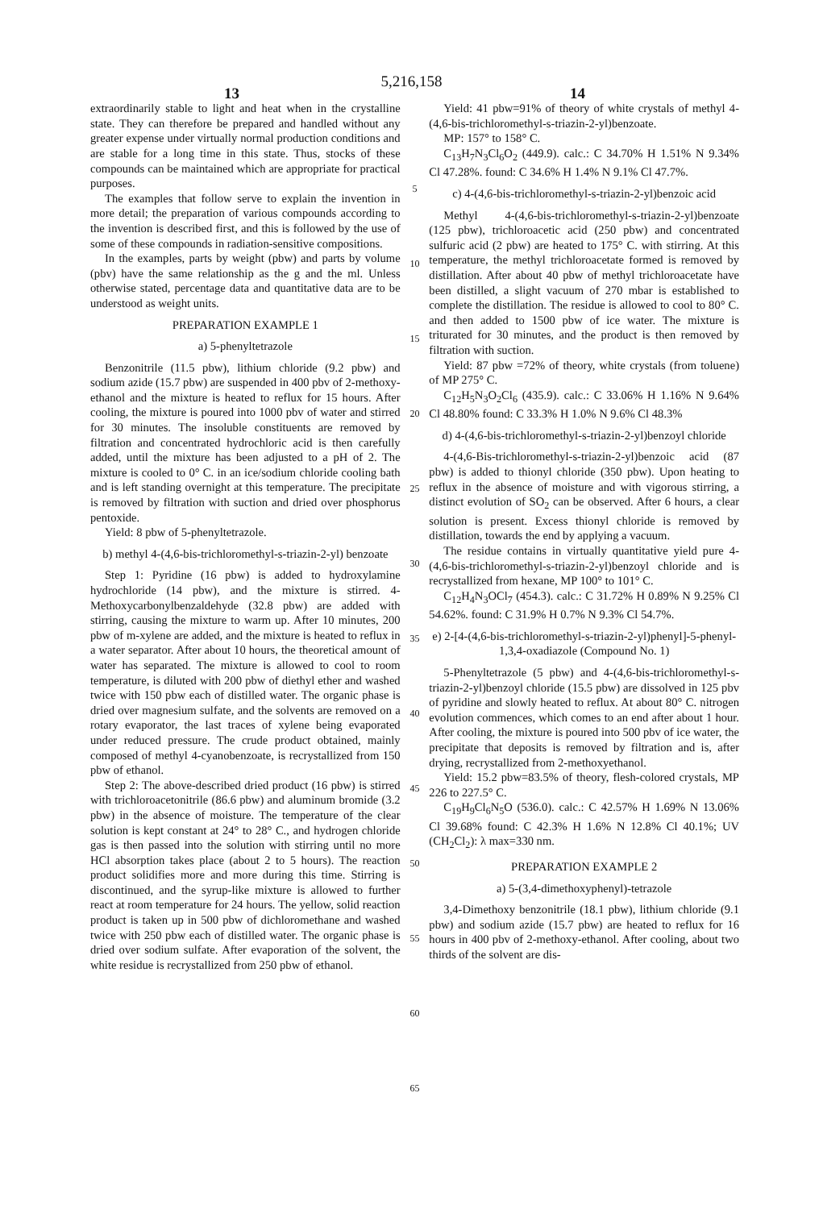5,216,158
13 14
extraordinarily stable to light and heat when in the crystalline state. They can therefore be prepared and handled without any greater expense under virtually normal production conditions and are stable for a long time in this state. Thus, stocks of these compounds can be maintained which are appropriate for practical purposes.
The examples that follow serve to explain the invention in more detail; the preparation of various compounds according to the invention is described first, and this is followed by the use of some of these compounds in radiation-sensitive compositions.
In the examples, parts by weight (pbw) and parts by volume (pbv) have the same relationship as the g and the ml. Unless otherwise stated, percentage data and quantitative data are to be understood as weight units.
PREPARATION EXAMPLE 1
a) 5-phenyltetrazole
Benzonitrile (11.5 pbw), lithium chloride (9.2 pbw) and sodium azide (15.7 pbw) are suspended in 400 pbv of 2-methoxy-ethanol and the mixture is heated to reflux for 15 hours. After cooling, the mixture is poured into 1000 pbv of water and stirred for 30 minutes. The insoluble constituents are removed by filtration and concentrated hydrochloric acid is then carefully added, until the mixture has been adjusted to a pH of 2. The mixture is cooled to 0° C. in an ice/sodium chloride cooling bath and is left standing overnight at this temperature. The precipitate is removed by filtration with suction and dried over phosphorus pentoxide.
Yield: 8 pbw of 5-phenyltetrazole.
b) methyl 4-(4,6-bis-trichloromethyl-s-triazin-2-yl) benzoate
Step 1: Pyridine (16 pbw) is added to hydroxylamine hydrochloride (14 pbw), and the mixture is stirred. 4-Methoxycarbonylbenzaldehyde (32.8 pbw) are added with stirring, causing the mixture to warm up. After 10 minutes, 200 pbw of m-xylene are added, and the mixture is heated to reflux in a water separator. After about 10 hours, the theoretical amount of water has separated. The mixture is allowed to cool to room temperature, is diluted with 200 pbw of diethyl ether and washed twice with 150 pbw each of distilled water. The organic phase is dried over magnesium sulfate, and the solvents are removed on a rotary evaporator, the last traces of xylene being evaporated under reduced pressure. The crude product obtained, mainly composed of methyl 4-cyanobenzoate, is recrystallized from 150 pbw of ethanol.
Step 2: The above-described dried product (16 pbw) is stirred with trichloroacetonitrile (86.6 pbw) and aluminum bromide (3.2 pbw) in the absence of moisture. The temperature of the clear solution is kept constant at 24° to 28° C., and hydrogen chloride gas is then passed into the solution with stirring until no more HCl absorption takes place (about 2 to 5 hours). The reaction product solidifies more and more during this time. Stirring is discontinued, and the syrup-like mixture is allowed to further react at room temperature for 24 hours. The yellow, solid reaction product is taken up in 500 pbw of dichloromethane and washed twice with 250 pbw each of distilled water. The organic phase is dried over sodium sulfate. After evaporation of the solvent, the white residue is recrystallized from 250 pbw of ethanol.
5
10
15
20
25
30
35
40
45
50
55
60
65
Yield: 41 pbw=91% of theory of white crystals of methyl 4-(4,6-bis-trichloromethyl-s-triazin-2-yl)benzoate.
MP: 157° to 158° C.
C<sub>13</sub>H<sub>7</sub>N<sub>3</sub>Cl<sub>6</sub>O<sub>2</sub> (449.9). calc.: C 34.70% H 1.51% N 9.34% Cl 47.28%. found: C 34.6% H 1.4% N 9.1% Cl 47.7%.
c) 4-(4,6-bis-trichloromethyl-s-triazin-2-yl)benzoic acid
Methyl 4-(4,6-bis-trichloromethyl-s-triazin-2-yl)benzoate (125 pbw), trichloroacetic acid (250 pbw) and concentrated sulfuric acid (2 pbw) are heated to 175° C. with stirring. At this temperature, the methyl trichloroacetate formed is removed by distillation. After about 40 pbw of methyl trichloroacetate have been distilled, a slight vacuum of 270 mbar is established to complete the distillation. The residue is allowed to cool to 80° C. and then added to 1500 pbw of ice water. The mixture is triturated for 30 minutes, and the product is then removed by filtration with suction.
Yield: 87 pbw =72% of theory, white crystals (from toluene) of MP 275° C.
C<sub>12</sub>H<sub>5</sub>N<sub>3</sub>O<sub>2</sub>Cl<sub>6</sub> (435.9). calc.: C 33.06% H 1.16% N 9.64% Cl 48.80% found: C 33.3% H 1.0% N 9.6% Cl 48.3%
d) 4-(4,6-bis-trichloromethyl-s-triazin-2-yl)benzoyl chloride
4-(4,6-Bis-trichloromethyl-s-triazin-2-yl)benzoic acid (87 pbw) is added to thionyl chloride (350 pbw). Upon heating to reflux in the absence of moisture and with vigorous stirring, a distinct evolution of SO<sub>2</sub> can be observed. After 6 hours, a clear solution is present. Excess thionyl chloride is removed by distillation, towards the end by applying a vacuum.
The residue contains in virtually quantitative yield pure 4-(4,6-bis-trichloromethyl-s-triazin-2-yl)benzoyl chloride and is recrystallized from hexane, MP 100° to 101° C.
C<sub>12</sub>H<sub>4</sub>N<sub>3</sub>OCl<sub>7</sub> (454.3). calc.: C 31.72% H 0.89% N 9.25% Cl 54.62%. found: C 31.9% H 0.7% N 9.3% Cl 54.7%.
e) 2-[4-(4,6-bis-trichloromethyl-s-triazin-2-yl)phenyl]-5-phenyl-1,3,4-oxadiazole (Compound No. 1)
5-Phenyltetrazole (5 pbw) and 4-(4,6-bis-trichloromethyl-s-triazin-2-yl)benzoyl chloride (15.5 pbw) are dissolved in 125 pbv of pyridine and slowly heated to reflux. At about 80° C. nitrogen evolution commences, which comes to an end after about 1 hour. After cooling, the mixture is poured into 500 pbv of ice water, the precipitate that deposits is removed by filtration and is, after drying, recrystallized from 2-methoxyethanol.
Yield: 15.2 pbw=83.5% of theory, flesh-colored crystals, MP 226 to 227.5° C.
C<sub>19</sub>H<sub>9</sub>Cl<sub>6</sub>N<sub>5</sub>O (536.0). calc.: C 42.57% H 1.69% N 13.06% Cl 39.68% found: C 42.3% H 1.6% N 12.8% Cl 40.1%; UV (CH<sub>2</sub>Cl<sub>2</sub>): λ max=330 nm.
PREPARATION EXAMPLE 2
a) 5-(3,4-dimethoxyphenyl)-tetrazole
3,4-Dimethoxy benzonitrile (18.1 pbw), lithium chloride (9.1 pbw) and sodium azide (15.7 pbw) are heated to reflux for 16 hours in 400 pbv of 2-methoxy-ethanol. After cooling, about two thirds of the solvent are dis-